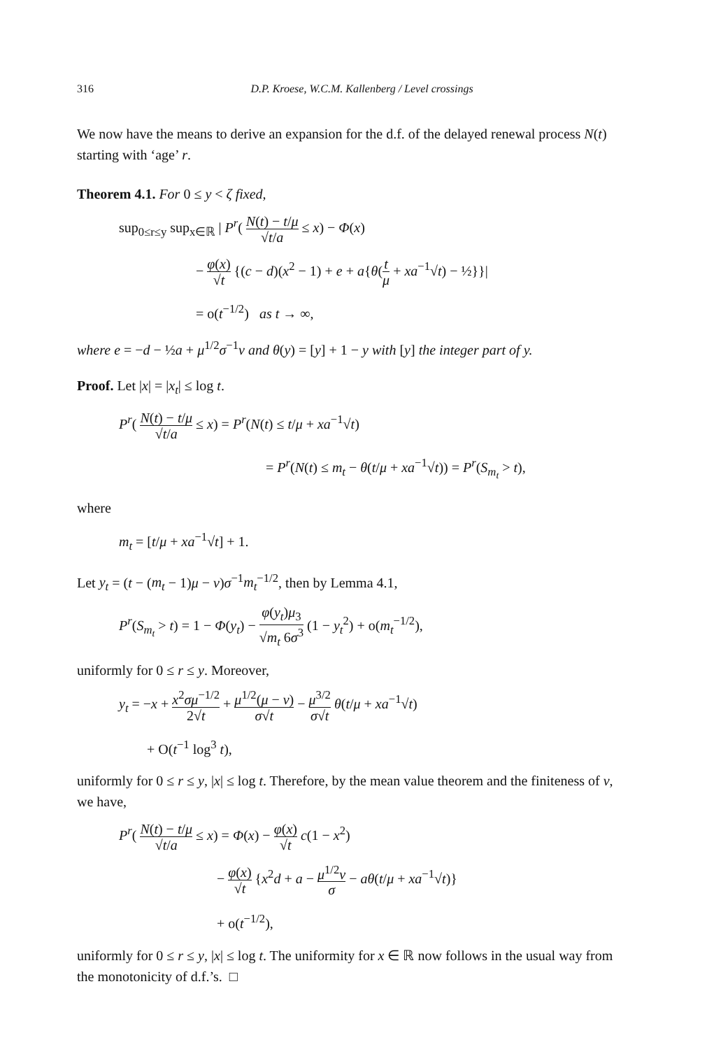316 D.P. Kroese, W.C.M. Kallenberg / Level crossings
We now have the means to derive an expansion for the d.f. of the delayed renewal process N(t) starting with ‘age’ r.
Theorem 4.1. For 0 ≤ y < ζ fixed,
sup<sub>0≤r≤y</sub> sup<sub>x∈ℝ</sub> | P<sup>r</sup>( N(t) − t/μ √t/a ≤ x) − Φ(x)
− φ(x) √t {(c − d)(x<sup>2</sup> − 1) + e + a{θ(t μ + xa<sup>−1</sup>√t) − ½}}|
= o(t<sup>−1/2</sup>) as t → ∞,
where e = −d − ½a + μ<sup>1/2</sup>σ<sup>−1</sup>ν and θ(y) = [y] + 1 − y with [y] the integer part of y.
Proof. Let |x| = |x<sub>t</sub>| ≤ log t.
P<sup>r</sup>( N(t) − t/μ √t/a ≤ x) = P<sup>r</sup>(N(t) ≤ t/μ + xa<sup>−1</sup>√t)
= P<sup>r</sup>(N(t) ≤ m<sub>t</sub> − θ(t/μ + xa<sup>−1</sup>√t)) = P<sup>r</sup>(S<sub>m<sub>t</sub></sub> > t),
where
m<sub>t</sub> = [t/μ + xa<sup>−1</sup>√t] + 1.
Let y<sub>t</sub> = (t − (m<sub>t</sub> − 1)μ − ν)σ<sup>−1</sup>m<sub>t</sub><sup>−1/2</sup>, then by Lemma 4.1,
P<sup>r</sup>(S<sub>m<sub>t</sub></sub> > t) = 1 − Φ(y<sub>t</sub>) − φ(y<sub>t</sub>)μ<sub>3</sub> √m<sub>t</sub> 6σ<sup>3</sup> (1 − y<sub>t</sub><sup>2</sup>) + o(m<sub>t</sub><sup>−1/2</sup>),
uniformly for 0 ≤ r ≤ y. Moreover,
y<sub>t</sub> = −x + x<sup>2</sup>σμ<sup>−1/2</sup> 2√t + μ<sup>1/2</sup>(μ − ν) σ√t − μ<sup>3/2</sup> σ√t θ(t/μ + xa<sup>−1</sup>√t)
+ O(t<sup>−1</sup> log<sup>3</sup> t),
uniformly for 0 ≤ r ≤ y, |x| ≤ log t. Therefore, by the mean value theorem and the finiteness of ν, we have,
P<sup>r</sup>( N(t) − t/μ √t/a ≤ x) = Φ(x) − φ(x) √t c(1 − x<sup>2</sup>)
− φ(x) √t {x<sup>2</sup>d + a − μ<sup>1/2</sup>ν σ − aθ(t/μ + xa<sup>−1</sup>√t)}
+ o(t<sup>−1/2</sup>),
uniformly for 0 ≤ r ≤ y, |x| ≤ log t. The uniformity for x ∈ ℝ now follows in the usual way from the monotonicity of d.f.’s. □